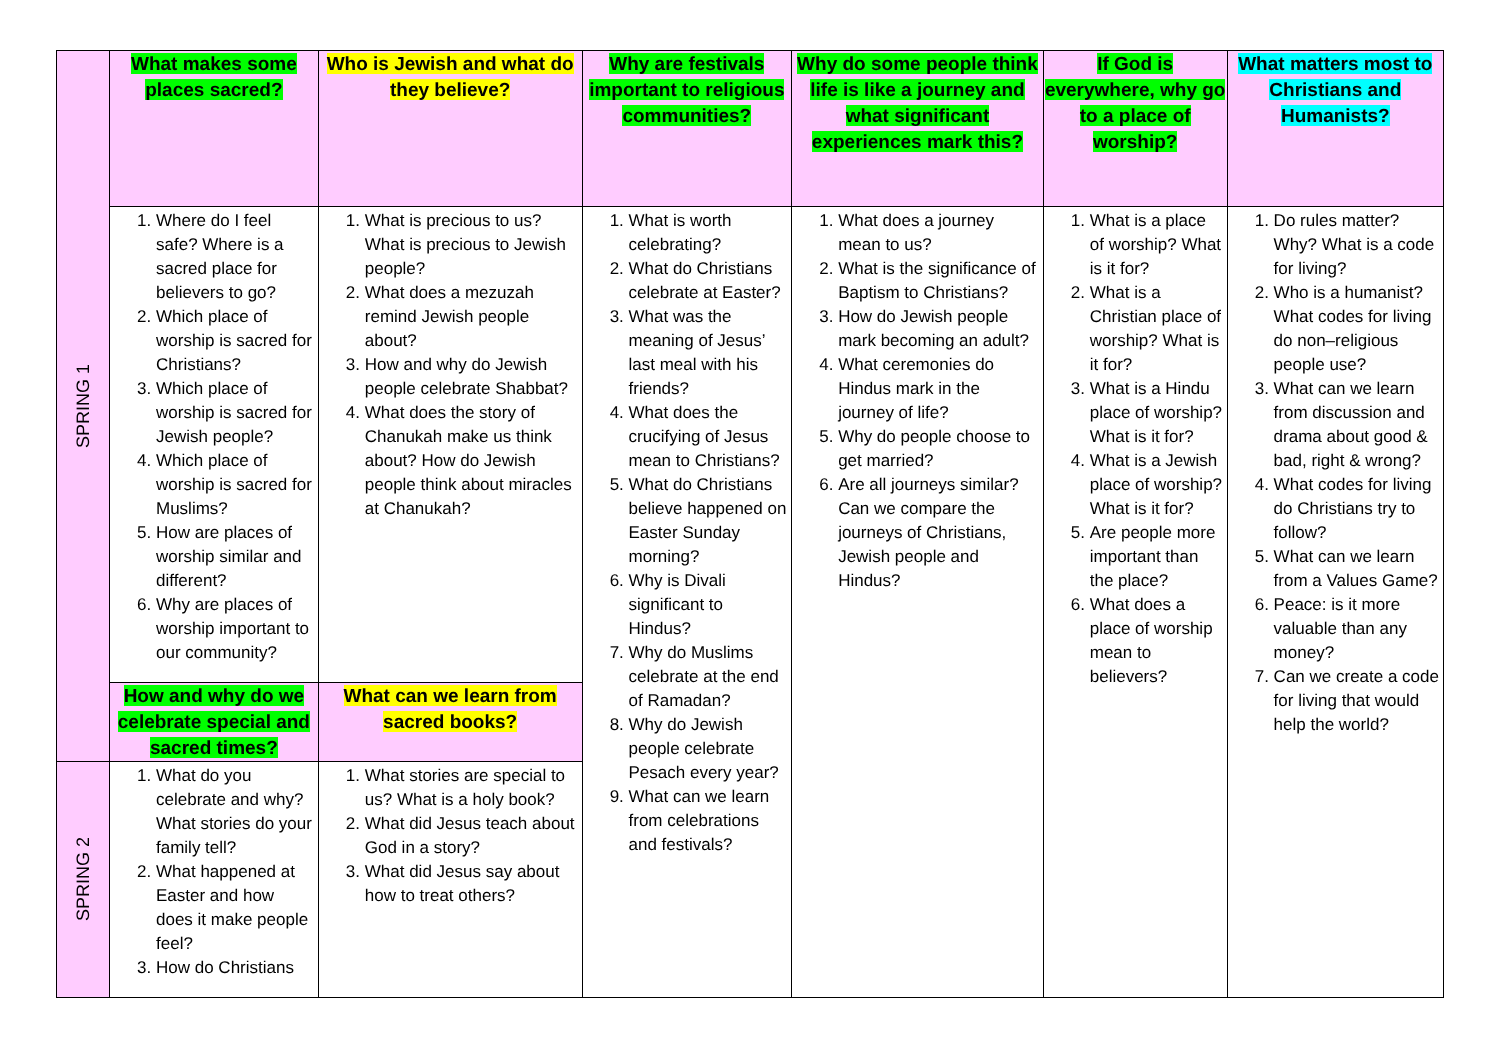| SPRING 1 | What makes some places sacred? | Who is Jewish and what do they believe? | Why are festivals important to religious communities? | Why do some people think life is like a journey and what significant experiences mark this? | If God is everywhere, why go to a place of worship? | What matters most to Christians and Humanists? |
| | 1. Where do I feel safe? Where is a sacred place for believers to go? 2. Which place of worship is sacred for Christians? 3. Which place of worship is sacred for Jewish people? 4. Which place of worship is sacred for Muslims? 5. How are places of worship similar and different? 6. Why are places of worship important to our community? | 1. What is precious to us? What is precious to Jewish people? 2. What does a mezuzah remind Jewish people about? 3. How and why do Jewish people celebrate Shabbat? 4. What does the story of Chanukah make us think about? How do Jewish people think about miracles at Chanukah? | 1. What is worth celebrating? 2. What do Christians celebrate at Easter? 3. What was the meaning of Jesus’ last meal with his friends? 4. What does the crucifying of Jesus mean to Christians? 5. What do Christians believe happened on Easter Sunday morning? 6. Why is Divali significant to Hindus? 7. Why do Muslims celebrate at the end of Ramadan? 8. Why do Jewish people celebrate Pesach every year? 9. What can we learn from celebrations and festivals? | 1. What does a journey mean to us? 2. What is the significance of Baptism to Christians? 3. How do Jewish people mark becoming an adult? 4. What ceremonies do Hindus mark in the journey of life? 5. Why do people choose to get married? 6. Are all journeys similar? Can we compare the journeys of Christians, Jewish people and Hindus? | 1. What is a place of worship? What is it for? 2. What is a Christian place of worship? What is it for? 3. What is a Hindu place of worship? What is it for? 4. What is a Jewish place of worship? What is it for? 5. Are people more important than the place? 6. What does a place of worship mean to believers? | 1. Do rules matter? Why? What is a code for living? 2. Who is a humanist? What codes for living do non–religious people use? 3. What can we learn from discussion and drama about good & bad, right & wrong? 4. What codes for living do Christians try to follow? 5. What can we learn from a Values Game? 6. Peace: is it more valuable than any money? 7. Can we create a code for living that would help the world? |
| | How and why do we celebrate special and sacred times? | What can we learn from sacred books? | | | | |
| SPRING 2 | 1. What do you celebrate and why? What stories do your family tell? 2. What happened at Easter and how does it make people feel? 3. How do Christians | 1. What stories are special to us? What is a holy book? 2. What did Jesus teach about God in a story? 3. What did Jesus say about how to treat others? | | | | |